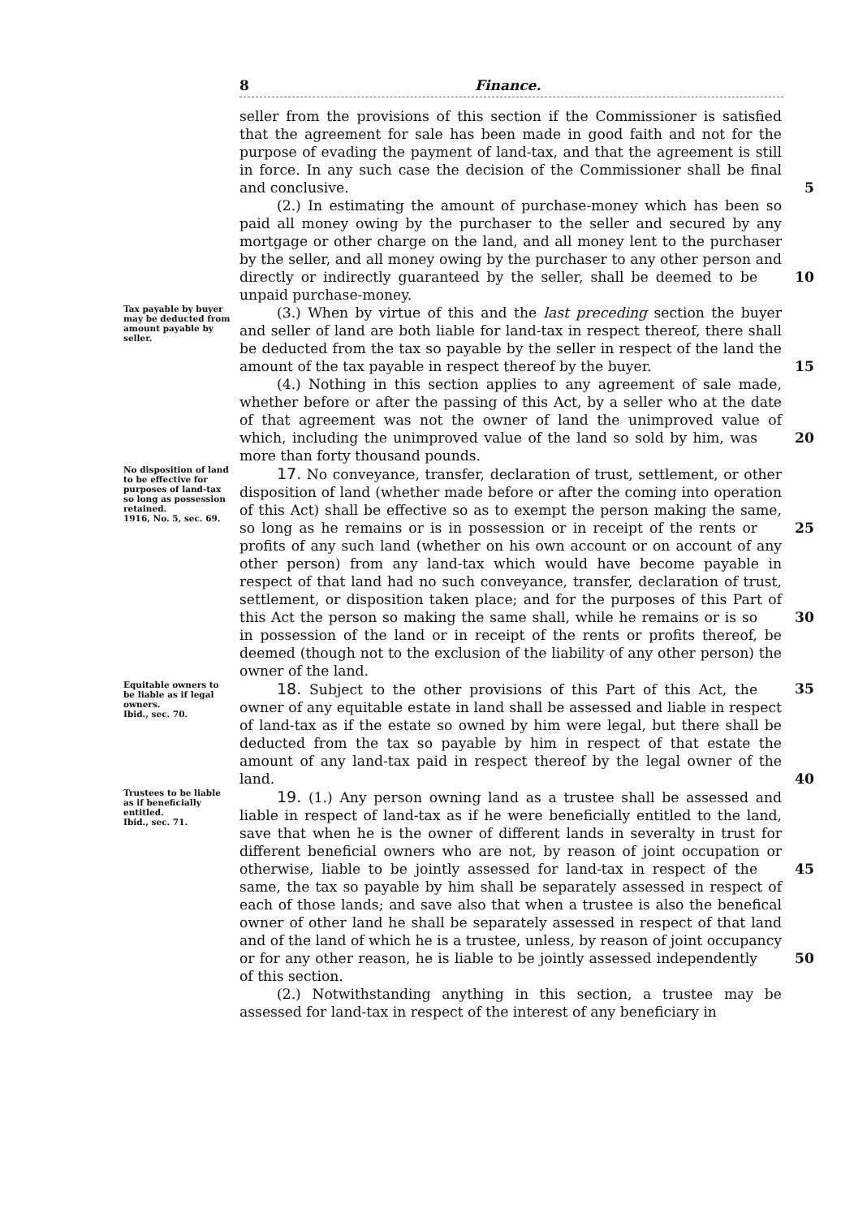8 Finance.
seller from the provisions of this section if the Commissioner is satisfied that the agreement for sale has been made in good faith and not for the purpose of evading the payment of land-tax, and that the agreement is still in force. In any such case the decision of the Commissioner shall be final and conclusive. 5
(2.) In estimating the amount of purchase-money which has been so paid all money owing by the purchaser to the seller and secured by any mortgage or other charge on the land, and all money lent to the purchaser by the seller, and all money owing by the purchaser to any other person and directly or indirectly guaranteed by 10 the seller, shall be deemed to be unpaid purchase-money.
Tax payable by buyer may be deducted from amount payable by seller.
(3.) When by virtue of this and the last preceding section the buyer and seller of land are both liable for land-tax in respect thereof, there shall be deducted from the tax so payable by the seller in respect of the land the amount of the tax payable in respect thereof 15 by the buyer.
(4.) Nothing in this section applies to any agreement of sale made, whether before or after the passing of this Act, by a seller who at the date of that agreement was not the owner of land the unimproved value of which, including the unimproved value of the land so 20 sold by him, was more than forty thousand pounds.
No disposition of land to be effective for purposes of land-tax so long as possession retained.
1916, No. 5, sec. 69.
17. No conveyance, transfer, declaration of trust, settlement, or other disposition of land (whether made before or after the coming into operation of this Act) shall be effective so as to exempt the person making the same, so long as he remains or is in possession or 25 in receipt of the rents or profits of any such land (whether on his own account or on account of any other person) from any land-tax which would have become payable in respect of that land had no such conveyance, transfer, declaration of trust, settlement, or disposition taken place; and for the purposes of this Part of this Act the person so 30 making the same shall, while he remains or is so in possession of the land or in receipt of the rents or profits thereof, be deemed (though not to the exclusion of the liability of any other person) the owner of the land.
Equitable owners to be liable as if legal owners.
Ibid., sec. 70.
18. Subject to the other provisions of this Part of this Act, the 35 owner of any equitable estate in land shall be assessed and liable in respect of land-tax as if the estate so owned by him were legal, but there shall be deducted from the tax so payable by him in respect of that estate the amount of any land-tax paid in respect thereof by the legal owner of the land. 40
Trustees to be liable as if beneficially entitled.
Ibid., sec. 71.
19. (1.) Any person owning land as a trustee shall be assessed and liable in respect of land-tax as if he were beneficially entitled to the land, save that when he is the owner of different lands in severalty in trust for different beneficial owners who are not, by reason of joint occupation or otherwise, liable to be jointly assessed for land-tax 45 in respect of the same, the tax so payable by him shall be separately assessed in respect of each of those lands; and save also that when a trustee is also the benefical owner of other land he shall be separately assessed in respect of that land and of the land of which he is a trustee, unless, by reason of joint occupancy or for any other reason, 50 he is liable to be jointly assessed independently of this section.
(2.) Notwithstanding anything in this section, a trustee may be assessed for land-tax in respect of the interest of any beneficiary in